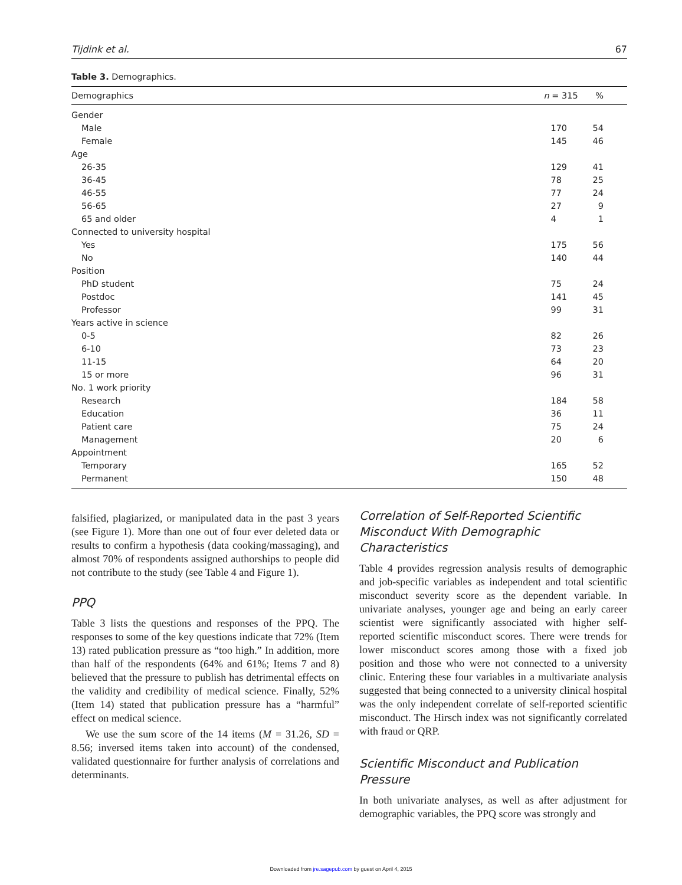Tijdink et al. 67
Table 3. Demographics.
| Demographics | n = 315 | % |
| --- | --- | --- |
| Gender | | |
| Male | 170 | 54 |
| Female | 145 | 46 |
| Age | | |
| 26-35 | 129 | 41 |
| 36-45 | 78 | 25 |
| 46-55 | 77 | 24 |
| 56-65 | 27 | 9 |
| 65 and older | 4 | 1 |
| Connected to university hospital | | |
| Yes | 175 | 56 |
| No | 140 | 44 |
| Position | | |
| PhD student | 75 | 24 |
| Postdoc | 141 | 45 |
| Professor | 99 | 31 |
| Years active in science | | |
| 0-5 | 82 | 26 |
| 6-10 | 73 | 23 |
| 11-15 | 64 | 20 |
| 15 or more | 96 | 31 |
| No. 1 work priority | | |
| Research | 184 | 58 |
| Education | 36 | 11 |
| Patient care | 75 | 24 |
| Management | 20 | 6 |
| Appointment | | |
| Temporary | 165 | 52 |
| Permanent | 150 | 48 |
falsified, plagiarized, or manipulated data in the past 3 years (see Figure 1). More than one out of four ever deleted data or results to confirm a hypothesis (data cooking/massaging), and almost 70% of respondents assigned authorships to people did not contribute to the study (see Table 4 and Figure 1).
PPQ
Table 3 lists the questions and responses of the PPQ. The responses to some of the key questions indicate that 72% (Item 13) rated publication pressure as “too high.” In addition, more than half of the respondents (64% and 61%; Items 7 and 8) believed that the pressure to publish has detrimental effects on the validity and credibility of medical science. Finally, 52% (Item 14) stated that publication pressure has a “harmful” effect on medical science.
We use the sum score of the 14 items (M = 31.26, SD = 8.56; inversed items taken into account) of the condensed, validated questionnaire for further analysis of correlations and determinants.
Correlation of Self-Reported Scientific Misconduct With Demographic Characteristics
Table 4 provides regression analysis results of demographic and job-specific variables as independent and total scientific misconduct severity score as the dependent variable. In univariate analyses, younger age and being an early career scientist were significantly associated with higher self-reported scientific misconduct scores. There were trends for lower misconduct scores among those with a fixed job position and those who were not connected to a university clinic. Entering these four variables in a multivariate analysis suggested that being connected to a university clinical hospital was the only independent correlate of self-reported scientific misconduct. The Hirsch index was not significantly correlated with fraud or QRP.
Scientific Misconduct and Publication Pressure
In both univariate analyses, as well as after adjustment for demographic variables, the PPQ score was strongly and
Downloaded from jre.sagepub.com by guest on April 4, 2015